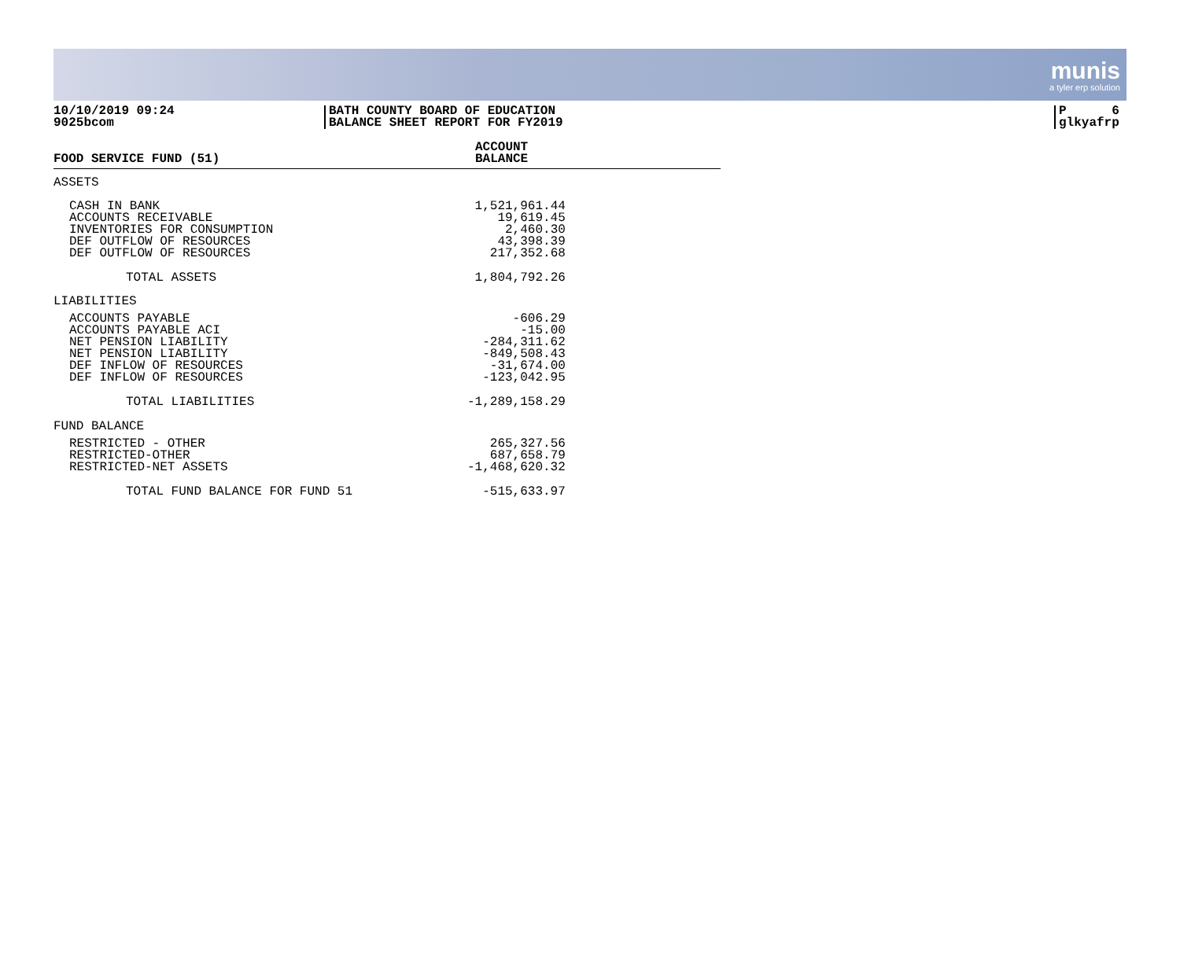munis
a tyler erp solution
10/10/2019 09:24
9025bcom
BATH COUNTY BOARD OF EDUCATION
BALANCE SHEET REPORT FOR FY2019
P 6
glkyafrp
| FOOD SERVICE FUND (51) | ACCOUNT BALANCE |
| --- | --- |
| ASSETS | |
| CASH IN BANK | 1,521,961.44 |
| ACCOUNTS RECEIVABLE | 19,619.45 |
| INVENTORIES FOR CONSUMPTION | 2,460.30 |
| DEF OUTFLOW OF RESOURCES | 43,398.39 |
| DEF OUTFLOW OF RESOURCES | 217,352.68 |
| TOTAL ASSETS | 1,804,792.26 |
| LIABILITIES | |
| ACCOUNTS PAYABLE | -606.29 |
| ACCOUNTS PAYABLE ACI | -15.00 |
| NET PENSION LIABILITY | -284,311.62 |
| NET PENSION LIABILITY | -849,508.43 |
| DEF INFLOW OF RESOURCES | -31,674.00 |
| DEF INFLOW OF RESOURCES | -123,042.95 |
| TOTAL LIABILITIES | -1,289,158.29 |
| FUND BALANCE | |
| RESTRICTED - OTHER | 265,327.56 |
| RESTRICTED-OTHER | 687,658.79 |
| RESTRICTED-NET ASSETS | -1,468,620.32 |
| TOTAL FUND BALANCE FOR FUND 51 | -515,633.97 |